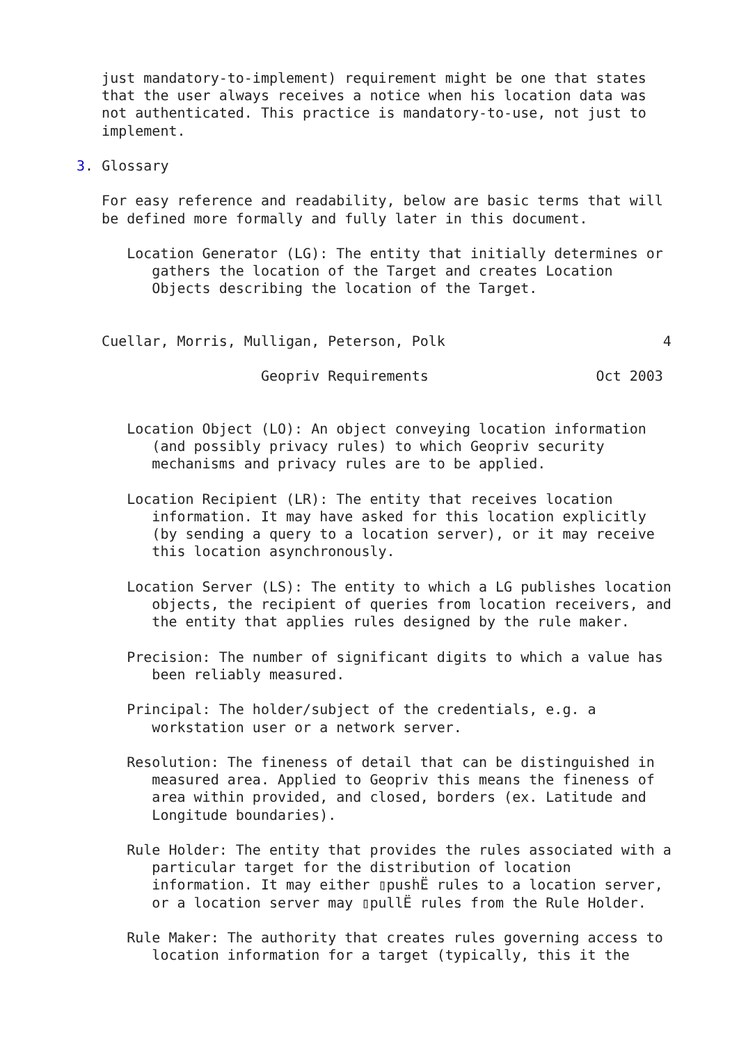just mandatory-to-implement) requirement might be one that states
   that the user always receives a notice when his location data was
   not authenticated. This practice is mandatory-to-use, not just to
   implement.

3. Glossary

   For easy reference and readability, below are basic terms that will
   be defined more formally and fully later in this document.

      Location Generator (LG): The entity that initially determines or
         gathers the location of the Target and creates Location
         Objects describing the location of the Target.


   Cuellar, Morris, Mulligan, Peterson, Polk                          4

                      Geopriv Requirements                    Oct 2003


      Location Object (LO): An object conveying location information
         (and possibly privacy rules) to which Geopriv security
         mechanisms and privacy rules are to be applied.

      Location Recipient (LR): The entity that receives location
         information. It may have asked for this location explicitly
         (by sending a query to a location server), or it may receive
         this location asynchronously.

      Location Server (LS): The entity to which a LG publishes location
         objects, the recipient of queries from location receivers, and
         the entity that applies rules designed by the rule maker.

      Precision: The number of significant digits to which a value has
         been reliably measured.

      Principal: The holder/subject of the credentials, e.g. a
         workstation user or a network server.

      Resolution: The fineness of detail that can be distinguished in
         measured area. Applied to Geopriv this means the fineness of
         area within provided, and closed, borders (ex. Latitude and
         Longitude boundaries).

      Rule Holder: The entity that provides the rules associated with a
         particular target for the distribution of location
         information. It may either ▯pushË rules to a location server,
         or a location server may ▯pullË rules from the Rule Holder.

      Rule Maker: The authority that creates rules governing access to
         location information for a target (typically, this it the